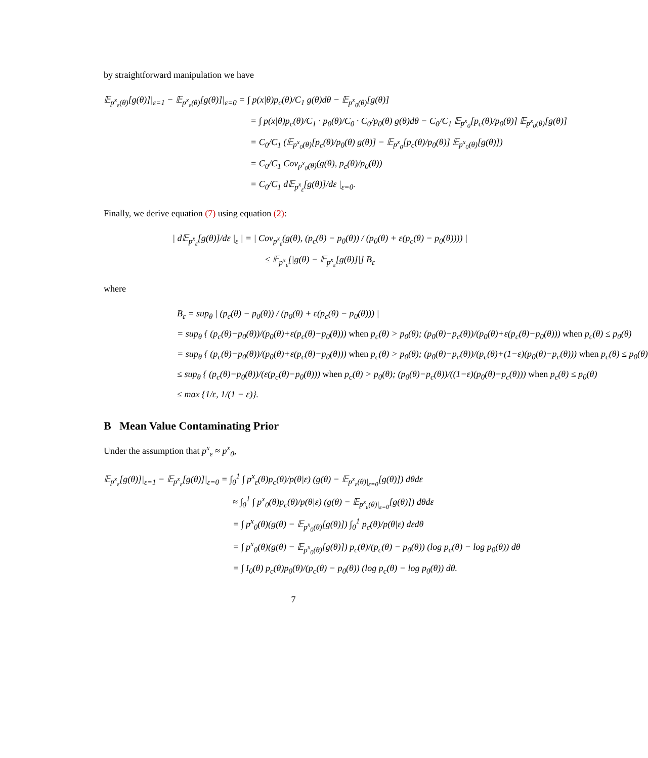by straightforward manipulation we have
𝔼<sub>p<sup>x</sup><sub>ε</sub>(θ)</sub>[g(θ)]|<sub>ε=1</sub> − 𝔼<sub>p<sup>x</sup><sub>ε</sub>(θ)</sub>[g(θ)]|<sub>ε=0</sub> = ∫ p(x|θ)p<sub>c</sub>(θ)/C<sub>1</sub> g(θ)dθ − 𝔼<sub>p<sup>x</sup><sub>0</sub>(θ)</sub>[g(θ)]
= ∫ p(x|θ)p<sub>c</sub>(θ)/C<sub>1</sub> · p<sub>0</sub>(θ)/C<sub>0</sub> · C<sub>0</sub>/p<sub>0</sub>(θ) g(θ)dθ − C<sub>0</sub>/C<sub>1</sub> 𝔼<sub>p<sup>x</sup><sub>0</sub></sub>[p<sub>c</sub>(θ)/p<sub>0</sub>(θ)] 𝔼<sub>p<sup>x</sup><sub>0</sub>(θ)</sub>[g(θ)]
= C<sub>0</sub>/C<sub>1</sub> (𝔼<sub>p<sup>x</sup><sub>0</sub>(θ)</sub>[p<sub>c</sub>(θ)/p<sub>0</sub>(θ) g(θ)] − 𝔼<sub>p<sup>x</sup><sub>0</sub></sub>[p<sub>c</sub>(θ)/p<sub>0</sub>(θ)] 𝔼<sub>p<sup>x</sup><sub>0</sub>(θ)</sub>[g(θ)])
= C<sub>0</sub>/C<sub>1</sub> Cov<sub>p<sup>x</sup><sub>0</sub>(θ)</sub>(g(θ), p<sub>c</sub>(θ)/p<sub>0</sub>(θ))
= C<sub>0</sub>/C<sub>1</sub> d𝔼<sub>p<sup>x</sup><sub>ε</sub></sub>[g(θ)]/dε |<sub>ε=0</sub>.
Finally, we derive equation (7) using equation (2):
| d𝔼<sub>p<sup>x</sup><sub>ε</sub></sub>[g(θ)]/dε |<sub>ε</sub> | = | Cov<sub>p<sup>x</sup><sub>ε</sub></sub>(g(θ), (p<sub>c</sub>(θ) − p<sub>0</sub>(θ)) / (p<sub>0</sub>(θ) + ε(p<sub>c</sub>(θ) − p<sub>0</sub>(θ)))) |
≤ 𝔼<sub>p<sup>x</sup><sub>ε</sub></sub>[|g(θ) − 𝔼<sub>p<sup>x</sup><sub>ε</sub></sub>[g(θ)]|] B<sub>ε</sub>
where
B<sub>ε</sub> = sup<sub>θ</sub> | (p<sub>c</sub>(θ) − p<sub>0</sub>(θ)) / (p<sub>0</sub>(θ) + ε(p<sub>c</sub>(θ) − p<sub>0</sub>(θ))) |
= sup<sub>θ</sub> { (p<sub>c</sub>(θ)−p<sub>0</sub>(θ))/(p<sub>0</sub>(θ)+ε(p<sub>c</sub>(θ)−p<sub>0</sub>(θ))) when p<sub>c</sub>(θ) > p<sub>0</sub>(θ); (p<sub>0</sub>(θ)−p<sub>c</sub>(θ))/(p<sub>0</sub>(θ)+ε(p<sub>c</sub>(θ)−p<sub>0</sub>(θ))) when p<sub>c</sub>(θ) ≤ p<sub>0</sub>(θ)
= sup<sub>θ</sub> { (p<sub>c</sub>(θ)−p<sub>0</sub>(θ))/(p<sub>0</sub>(θ)+ε(p<sub>c</sub>(θ)−p<sub>0</sub>(θ))) when p<sub>c</sub>(θ) > p<sub>0</sub>(θ); (p<sub>0</sub>(θ)−p<sub>c</sub>(θ))/(p<sub>c</sub>(θ)+(1−ε)(p<sub>0</sub>(θ)−p<sub>c</sub>(θ))) when p<sub>c</sub>(θ) ≤ p<sub>0</sub>(θ)
≤ sup<sub>θ</sub> { (p<sub>c</sub>(θ)−p<sub>0</sub>(θ))/(ε(p<sub>c</sub>(θ)−p<sub>0</sub>(θ))) when p<sub>c</sub>(θ) > p<sub>0</sub>(θ); (p<sub>0</sub>(θ)−p<sub>c</sub>(θ))/((1−ε)(p<sub>0</sub>(θ)−p<sub>c</sub>(θ))) when p<sub>c</sub>(θ) ≤ p<sub>0</sub>(θ)
≤ max {1/ε, 1/(1 − ε)}.
B Mean Value Contaminating Prior
Under the assumption that p<sup>x</sup><sub>ε</sub> ≈ p<sup>x</sup><sub>0</sub>,
𝔼<sub>p<sup>x</sup><sub>ε</sub></sub>[g(θ)]|<sub>ε=1</sub> − 𝔼<sub>p<sup>x</sup><sub>ε</sub></sub>[g(θ)]|<sub>ε=0</sub> = ∫<sub>0</sub><sup>1</sup> ∫ p<sup>x</sup><sub>ε</sub>(θ)p<sub>c</sub>(θ)/p(θ|ε) (g(θ) − 𝔼<sub>p<sup>x</sup><sub>ε</sub>(θ)|<sub>ε=0</sub></sub>[g(θ)]) dθdε
≈ ∫<sub>0</sub><sup>1</sup> ∫ p<sup>x</sup><sub>0</sub>(θ)p<sub>c</sub>(θ)/p(θ|ε) (g(θ) − 𝔼<sub>p<sup>x</sup><sub>ε</sub>(θ)|<sub>ε=0</sub></sub>[g(θ)]) dθdε
= ∫ p<sup>x</sup><sub>0</sub>(θ)(g(θ) − 𝔼<sub>p<sup>x</sup><sub>0</sub>(θ)</sub>[g(θ)]) ∫<sub>0</sub><sup>1</sup> p<sub>c</sub>(θ)/p(θ|ε) dεdθ
= ∫ p<sup>x</sup><sub>0</sub>(θ)(g(θ) − 𝔼<sub>p<sup>x</sup><sub>0</sub>(θ)</sub>[g(θ)]) p<sub>c</sub>(θ)/(p<sub>c</sub>(θ) − p<sub>0</sub>(θ)) (log p<sub>c</sub>(θ) − log p<sub>0</sub>(θ)) dθ
= ∫ I<sub>0</sub>(θ) p<sub>c</sub>(θ)p<sub>0</sub>(θ)/(p<sub>c</sub>(θ) − p<sub>0</sub>(θ)) (log p<sub>c</sub>(θ) − log p<sub>0</sub>(θ)) dθ.
7